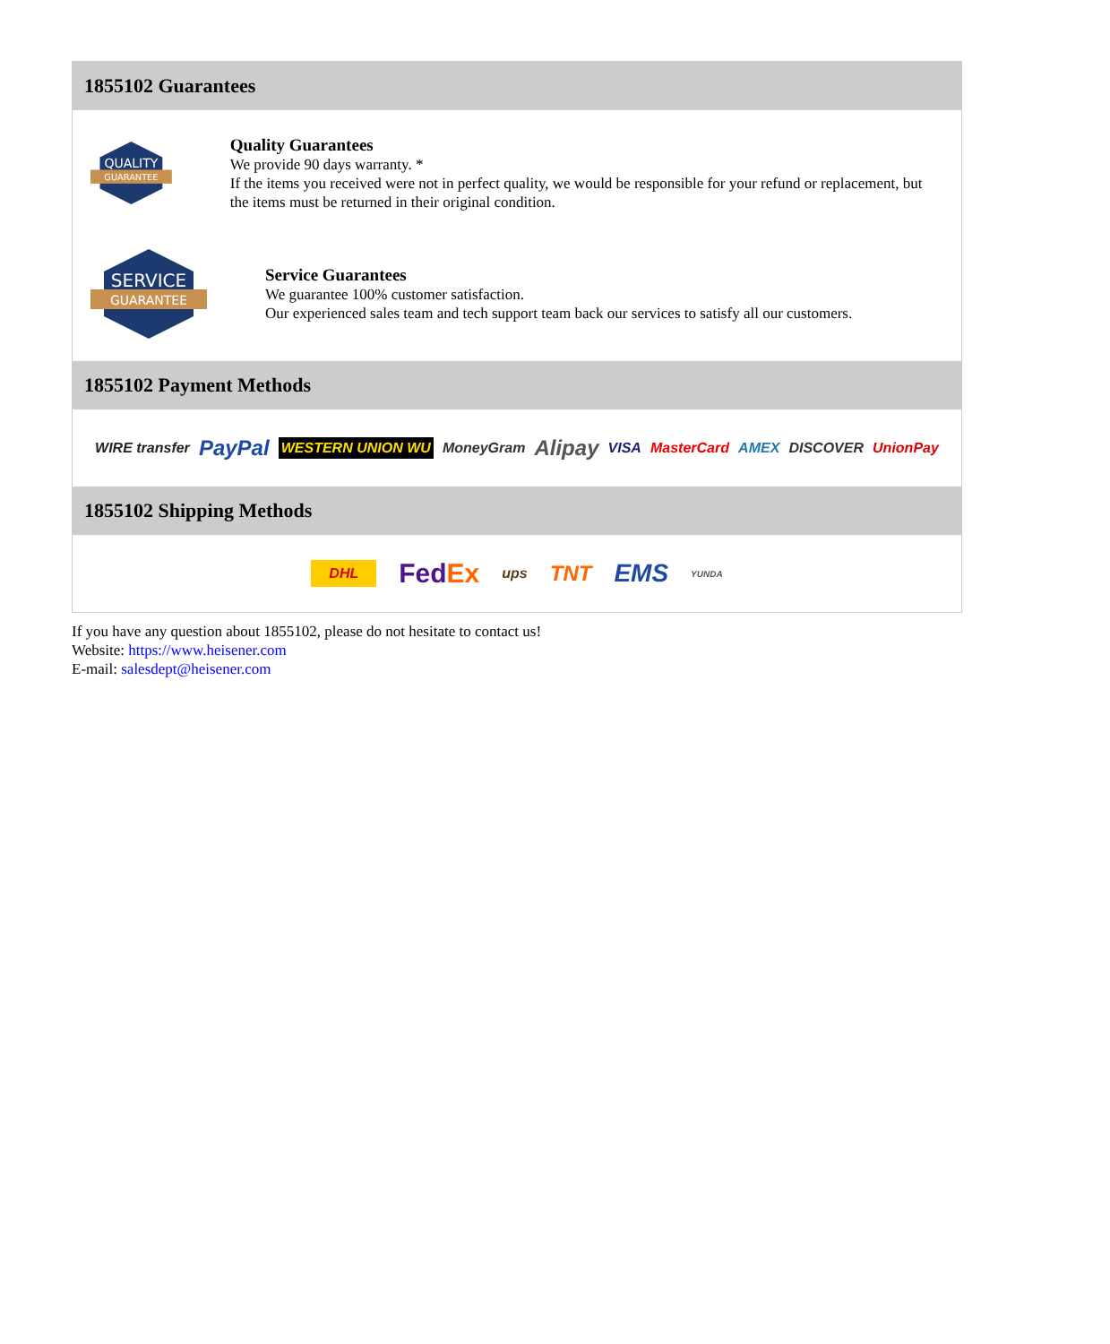1855102 Guarantees
QUALITY
GUARANTEE
Quality Guarantees
We provide 90 days warranty. *
If the items you received were not in perfect quality, we would be responsible for your refund or replacement, but the items must be returned in their original condition.
SERVICE
GUARANTEE
Service Guarantees
We guarantee 100% customer satisfaction.
Our experienced sales team and tech support team back our services to satisfy all our customers.
1855102 Payment Methods
WIRE transfer PayPal WESTERN UNION WU MoneyGram Alipay VISA MasterCard AMEX DISCOVER UnionPay
1855102 Shipping Methods
DHL FedEx ups TNT EMS YUNDA
If you have any question about 1855102, please do not hesitate to contact us!
Website: https://www.heisener.com
E-mail: salesdept@heisener.com